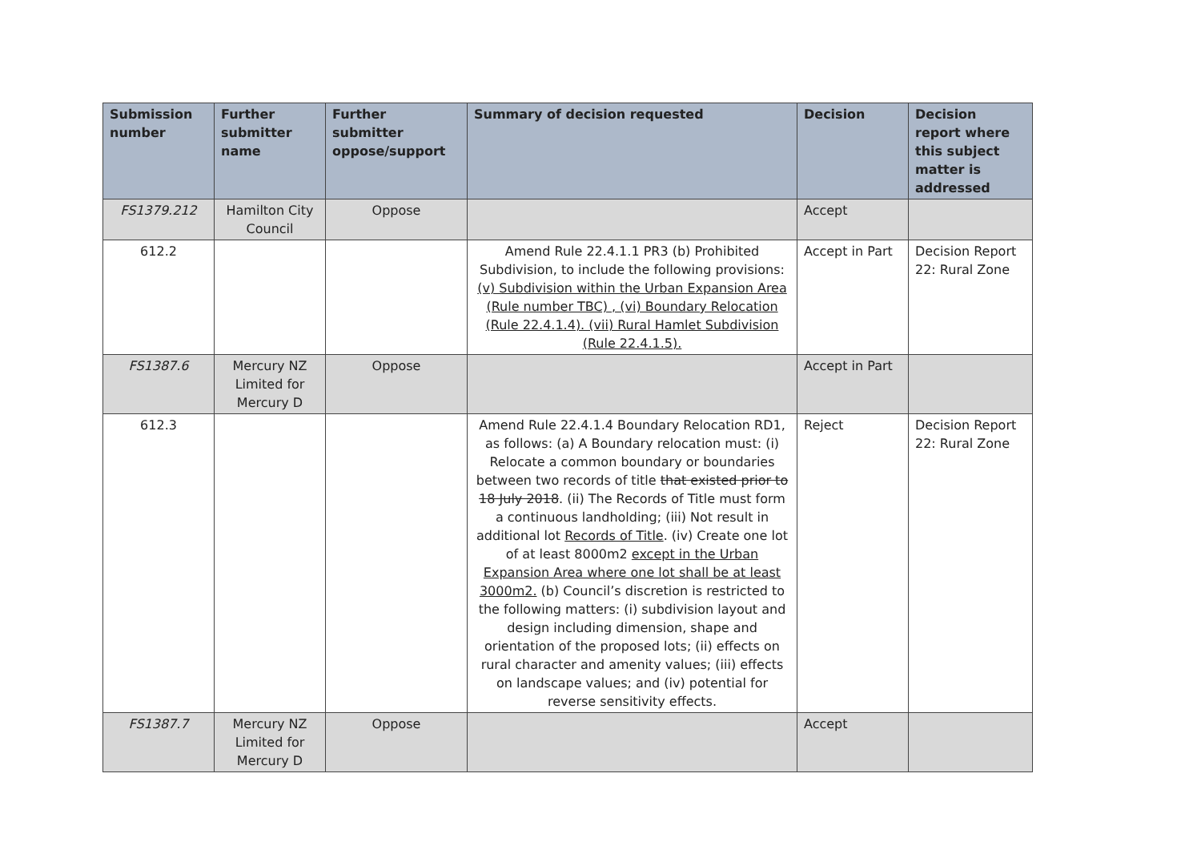| Submission number | Further submitter name | Further submitter oppose/support | Summary of decision requested | Decision | Decision report where this subject matter is addressed |
| --- | --- | --- | --- | --- | --- |
| FS1379.212 | Hamilton City Council | Oppose | | Accept | |
| 612.2 | | | Amend Rule 22.4.1.1 PR3 (b) Prohibited Subdivision, to include the following provisions: (v) Subdivision within the Urban Expansion Area (Rule number TBC) , (vi) Boundary Relocation (Rule 22.4.1.4). (vii) Rural Hamlet Subdivision (Rule 22.4.1.5). | Accept in Part | Decision Report 22: Rural Zone |
| FS1387.6 | Mercury NZ Limited for Mercury D | Oppose | | Accept in Part | |
| 612.3 | | | Amend Rule 22.4.1.4 Boundary Relocation RD1, as follows: (a) A Boundary relocation must: (i) Relocate a common boundary or boundaries between two records of title that existed prior to 18 July 2018 . (ii) The Records of Title must form a continuous landholding; (iii) Not result in additional lot Records of Title . (iv) Create one lot of at least 8000m2 except in the Urban Expansion Area where one lot shall be at least 3000m2. (b) Council’s discretion is restricted to the following matters: (i) subdivision layout and design including dimension, shape and orientation of the proposed lots; (ii) effects on rural character and amenity values; (iii) effects on landscape values; and (iv) potential for reverse sensitivity effects. | Reject | Decision Report 22: Rural Zone |
| FS1387.7 | Mercury NZ Limited for Mercury D | Oppose | | Accept | |